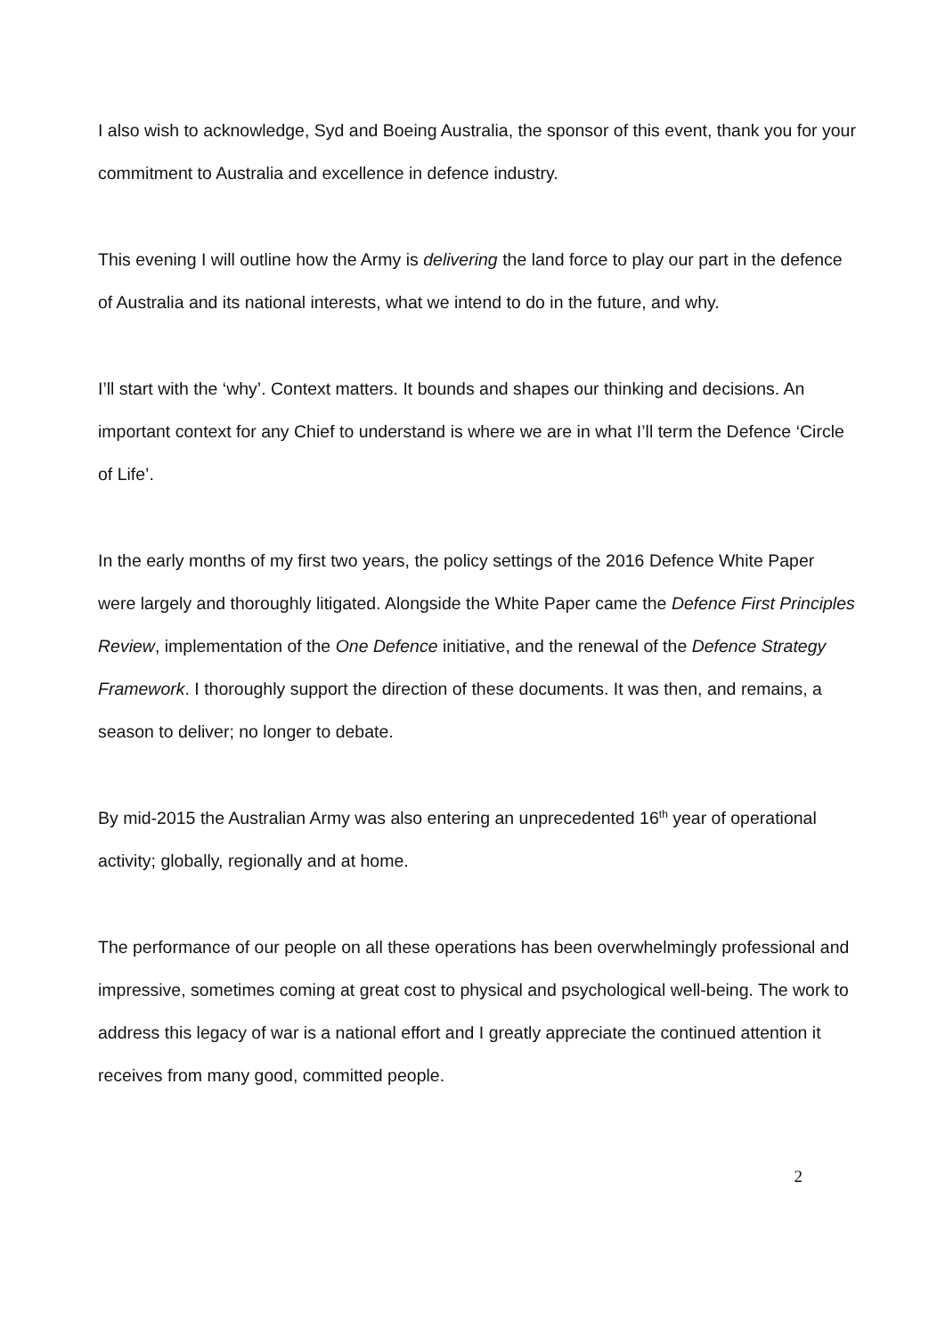I also wish to acknowledge, Syd and Boeing Australia, the sponsor of this event, thank you for your commitment to Australia and excellence in defence industry.
This evening I will outline how the Army is delivering the land force to play our part in the defence of Australia and its national interests, what we intend to do in the future, and why.
I’ll start with the ‘why’. Context matters. It bounds and shapes our thinking and decisions. An important context for any Chief to understand is where we are in what I’ll term the Defence ‘Circle of Life’.
In the early months of my first two years, the policy settings of the 2016 Defence White Paper were largely and thoroughly litigated. Alongside the White Paper came the Defence First Principles Review, implementation of the One Defence initiative, and the renewal of the Defence Strategy Framework. I thoroughly support the direction of these documents. It was then, and remains, a season to deliver; no longer to debate.
By mid-2015 the Australian Army was also entering an unprecedented 16<sup>th</sup> year of operational activity; globally, regionally and at home.
The performance of our people on all these operations has been overwhelmingly professional and impressive, sometimes coming at great cost to physical and psychological well-being. The work to address this legacy of war is a national effort and I greatly appreciate the continued attention it receives from many good, committed people.
2